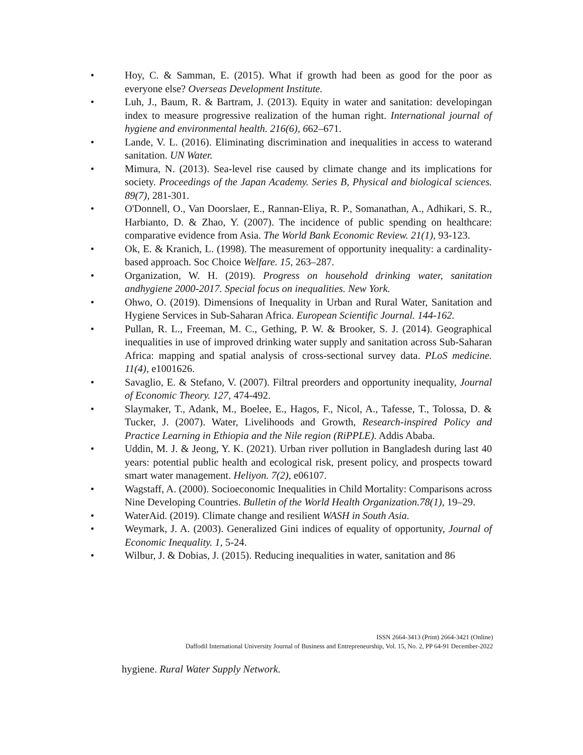• Hoy, C. & Samman, E. (2015). What if growth had been as good for the poor as everyone else? Overseas Development Institute.
• Luh, J., Baum, R. & Bartram, J. (2013). Equity in water and sanitation: developingan index to measure progressive realization of the human right. International journal of hygiene and environmental health. 216(6), 662–671.
• Lande, V. L. (2016). Eliminating discrimination and inequalities in access to waterand sanitation. UN Water.
• Mimura, N. (2013). Sea-level rise caused by climate change and its implications for society. Proceedings of the Japan Academy. Series B, Physical and biological sciences. 89(7), 281-301.
• O'Donnell, O., Van Doorslaer, E., Rannan-Eliya, R. P., Somanathan, A., Adhikari, S. R., Harbianto, D. & Zhao, Y. (2007). The incidence of public spending on healthcare: comparative evidence from Asia. The World Bank Economic Review. 21(1), 93-123.
• Ok, E. & Kranich, L. (1998). The measurement of opportunity inequality: a cardinality-based approach. Soc Choice Welfare. 15, 263–287.
• Organization, W. H. (2019). Progress on household drinking water, sanitation andhygiene 2000-2017. Special focus on inequalities. New York.
• Ohwo, O. (2019). Dimensions of Inequality in Urban and Rural Water, Sanitation and Hygiene Services in Sub-Saharan Africa. European Scientific Journal. 144-162.
• Pullan, R. L., Freeman, M. C., Gething, P. W. & Brooker, S. J. (2014). Geographical inequalities in use of improved drinking water supply and sanitation across Sub-Saharan Africa: mapping and spatial analysis of cross-sectional survey data. PLoS medicine. 11(4), e1001626.
• Savaglio, E. & Stefano, V. (2007). Filtral preorders and opportunity inequality, Journal of Economic Theory. 127, 474-492.
• Slaymaker, T., Adank, M., Boelee, E., Hagos, F., Nicol, A., Tafesse, T., Tolossa, D. & Tucker, J. (2007). Water, Livelihoods and Growth, Research-inspired Policy and Practice Learning in Ethiopia and the Nile region (RiPPLE). Addis Ababa.
• Uddin, M. J. & Jeong, Y. K. (2021). Urban river pollution in Bangladesh during last 40 years: potential public health and ecological risk, present policy, and prospects toward smart water management. Heliyon. 7(2), e06107.
• Wagstaff, A. (2000). Socioeconomic Inequalities in Child Mortality: Comparisons across Nine Developing Countries. Bulletin of the World Health Organization.78(1), 19–29.
• WaterAid. (2019). Climate change and resilient WASH in South Asia.
• Weymark, J. A. (2003). Generalized Gini indices of equality of opportunity, Journal of Economic Inequality. 1, 5-24.
• Wilbur, J. & Dobias, J. (2015). Reducing inequalities in water, sanitation and 86
ISSN 2664-3413 (Print) 2664-3421 (Online)
Daffodil International University Journal of Business and Entrepreneurship, Vol. 15, No. 2, PP 64-91 December-2022
hygiene. Rural Water Supply Network.